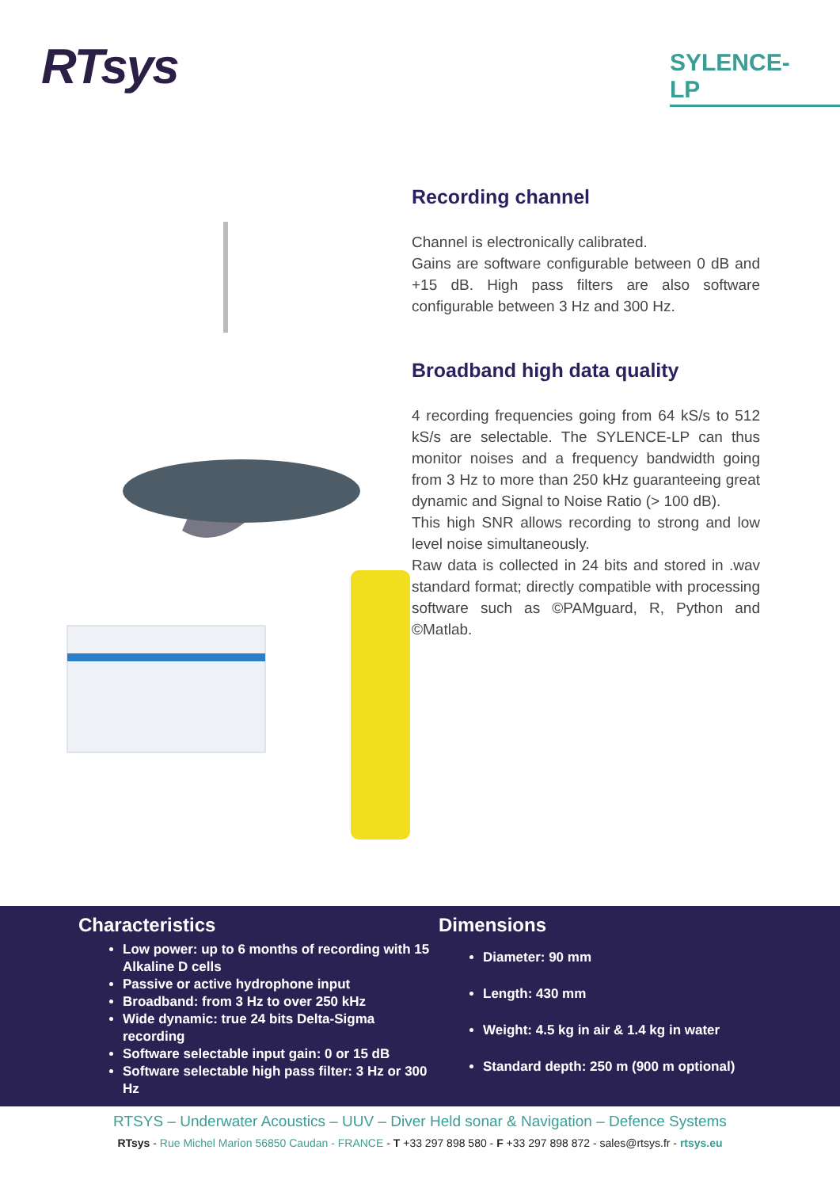RTsys
SYLENCE-LP
Recording channel
Channel is electronically calibrated.
Gains are software configurable between 0 dB and +15 dB. High pass filters are also software configurable between 3 Hz and 300 Hz.
Broadband high data quality
4 recording frequencies going from 64 kS/s to 512 kS/s are selectable. The SYLENCE-LP can thus monitor noises and a frequency bandwidth going from 3 Hz to more than 250 kHz guaranteeing great dynamic and Signal to Noise Ratio (> 100 dB).
This high SNR allows recording to strong and low level noise simultaneously.
Raw data is collected in 24 bits and stored in .wav standard format; directly compatible with processing software such as ©PAMguard, R, Python and ©Matlab.
Characteristics
Low power: up to 6 months of recording with 15 Alkaline D cells
Passive or active hydrophone input
Broadband: from 3 Hz to over 250 kHz
Wide dynamic: true 24 bits Delta-Sigma recording
Software selectable input gain: 0 or 15 dB
Software selectable high pass filter: 3 Hz or 300 Hz
Dimensions
Diameter: 90 mm
Length: 430 mm
Weight: 4.5 kg in air & 1.4 kg in water
Standard depth: 250 m (900 m optional)
RTSYS – Underwater Acoustics – UUV – Diver Held sonar & Navigation – Defence Systems
RTsys - Rue Michel Marion 56850 Caudan - FRANCE - T +33 297 898 580 - F +33 297 898 872 - sales@rtsys.fr - rtsys.eu